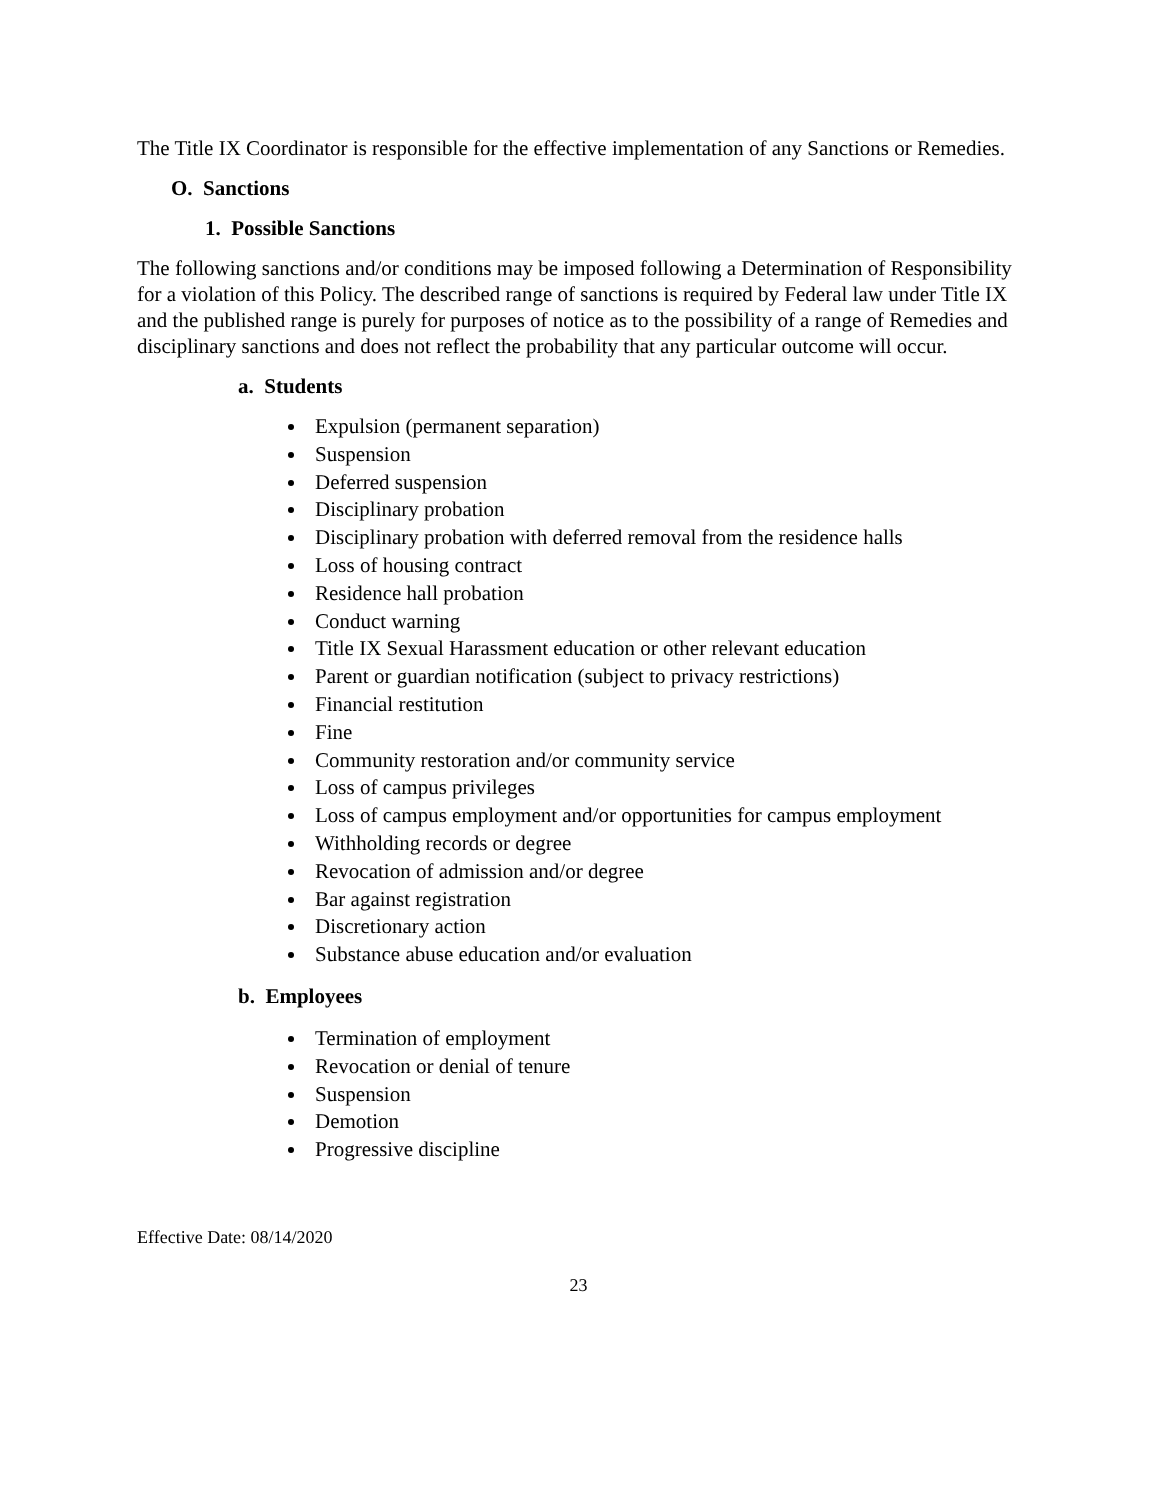The Title IX Coordinator is responsible for the effective implementation of any Sanctions or Remedies.
O. Sanctions
1. Possible Sanctions
The following sanctions and/or conditions may be imposed following a Determination of Responsibility for a violation of this Policy. The described range of sanctions is required by Federal law under Title IX and the published range is purely for purposes of notice as to the possibility of a range of Remedies and disciplinary sanctions and does not reflect the probability that any particular outcome will occur.
a. Students
Expulsion (permanent separation)
Suspension
Deferred suspension
Disciplinary probation
Disciplinary probation with deferred removal from the residence halls
Loss of housing contract
Residence hall probation
Conduct warning
Title IX Sexual Harassment education or other relevant education
Parent or guardian notification (subject to privacy restrictions)
Financial restitution
Fine
Community restoration and/or community service
Loss of campus privileges
Loss of campus employment and/or opportunities for campus employment
Withholding records or degree
Revocation of admission and/or degree
Bar against registration
Discretionary action
Substance abuse education and/or evaluation
b. Employees
Termination of employment
Revocation or denial of tenure
Suspension
Demotion
Progressive discipline
Effective Date: 08/14/2020
23